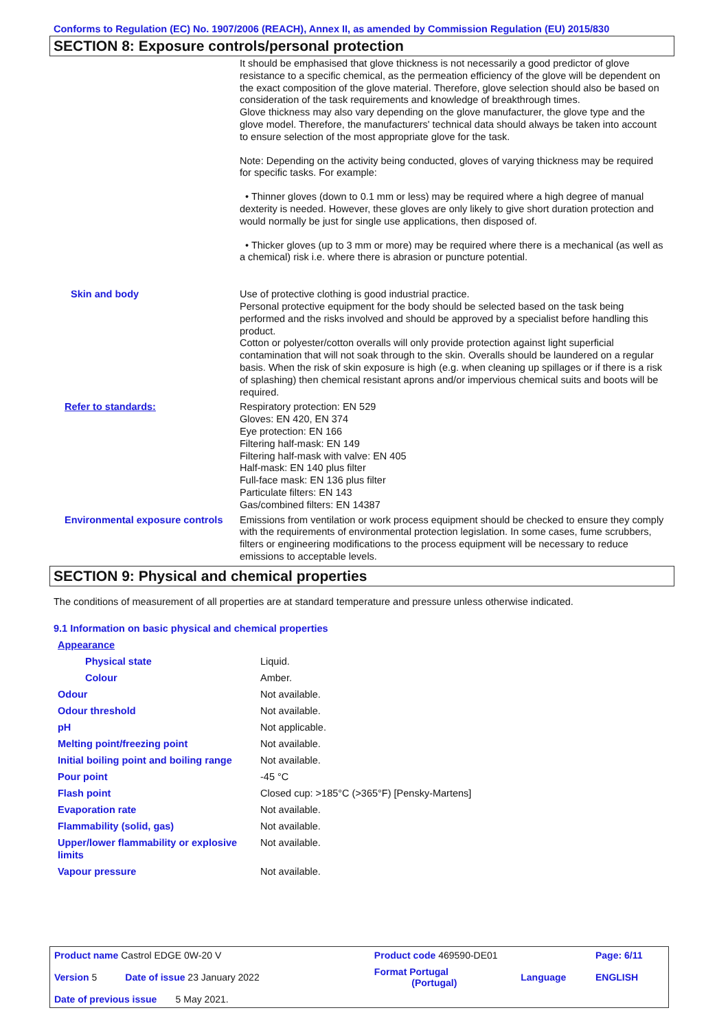Conforms to Regulation (EC) No. 1907/2006 (REACH), Annex II, as amended by Commission Regulation (EU) 2015/830
SECTION 8: Exposure controls/personal protection
| | It should be emphasised that glove thickness is not necessarily a good predictor of glove resistance to a specific chemical, as the permeation efficiency of the glove will be dependent on the exact composition of the glove material. Therefore, glove selection should also be based on consideration of the task requirements and knowledge of breakthrough times. Glove thickness may also vary depending on the glove manufacturer, the glove type and the glove model. Therefore, the manufacturers' technical data should always be taken into account to ensure selection of the most appropriate glove for the task. Note: Depending on the activity being conducted, gloves of varying thickness may be required for specific tasks. For example: • Thinner gloves (down to 0.1 mm or less) may be required where a high degree of manual dexterity is needed. However, these gloves are only likely to give short duration protection and would normally be just for single use applications, then disposed of. • Thicker gloves (up to 3 mm or more) may be required where there is a mechanical (as well as a chemical) risk i.e. where there is abrasion or puncture potential. |
| Skin and body | Use of protective clothing is good industrial practice. Personal protective equipment for the body should be selected based on the task being performed and the risks involved and should be approved by a specialist before handling this product. Cotton or polyester/cotton overalls will only provide protection against light superficial contamination that will not soak through to the skin. Overalls should be laundered on a regular basis. When the risk of skin exposure is high (e.g. when cleaning up spillages or if there is a risk of splashing) then chemical resistant aprons and/or impervious chemical suits and boots will be required. |
| Refer to standards: | Respiratory protection: EN 529 Gloves: EN 420, EN 374 Eye protection: EN 166 Filtering half-mask: EN 149 Filtering half-mask with valve: EN 405 Half-mask: EN 140 plus filter Full-face mask: EN 136 plus filter Particulate filters: EN 143 Gas/combined filters: EN 14387 |
| Environmental exposure controls | Emissions from ventilation or work process equipment should be checked to ensure they comply with the requirements of environmental protection legislation. In some cases, fume scrubbers, filters or engineering modifications to the process equipment will be necessary to reduce emissions to acceptable levels. |
SECTION 9: Physical and chemical properties
The conditions of measurement of all properties are at standard temperature and pressure unless otherwise indicated.
9.1 Information on basic physical and chemical properties
| Appearance | |
| Physical state | Liquid. |
| Colour | Amber. |
| Odour | Not available. |
| Odour threshold | Not available. |
| pH | Not applicable. |
| Melting point/freezing point | Not available. |
| Initial boiling point and boiling range | Not available. |
| Pour point | -45 °C |
| Flash point | Closed cup: >185°C (>365°F) [Pensky-Martens] |
| Evaporation rate | Not available. |
| Flammability (solid, gas) | Not available. |
| Upper/lower flammability or explosive limits | Not available. |
| Vapour pressure | Not available. |
| Product name Castrol EDGE 0W-20 V | | Product code 469590-DE01 | | Page: 6/11 |
| Version 5 | Date of issue 23 January 2022 | Format Portugal (Portugal) | Language | ENGLISH |
| Date of previous issue 5 May 2021. | | | | |